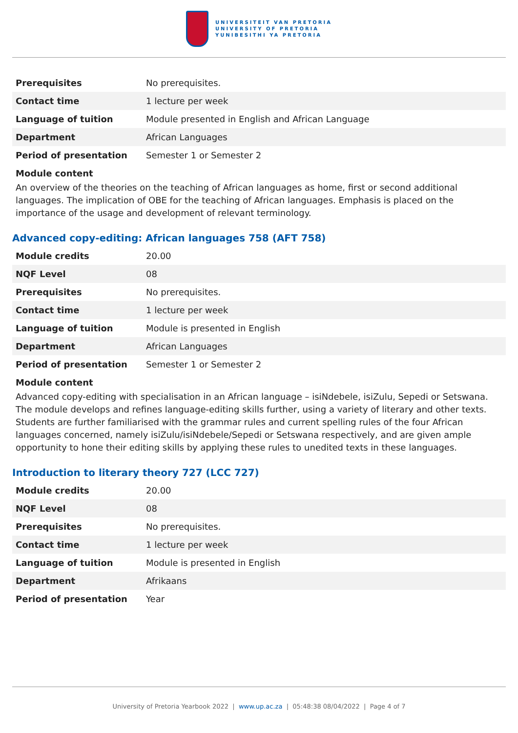UNIVERSITEIT VAN PRETORIA
UNIVERSITY OF PRETORIA
YUNIBESITHI YA PRETORIA
| Prerequisites | No prerequisites. |
| Contact time | 1 lecture per week |
| Language of tuition | Module presented in English and African Language |
| Department | African Languages |
| Period of presentation | Semester 1 or Semester 2 |
Module content
An overview of the theories on the teaching of African languages as home, first or second additional languages. The implication of OBE for the teaching of African languages. Emphasis is placed on the importance of the usage and development of relevant terminology.
Advanced copy-editing: African languages 758 (AFT 758)
| Module credits | 20.00 |
| NQF Level | 08 |
| Prerequisites | No prerequisites. |
| Contact time | 1 lecture per week |
| Language of tuition | Module is presented in English |
| Department | African Languages |
| Period of presentation | Semester 1 or Semester 2 |
Module content
Advanced copy-editing with specialisation in an African language – isiNdebele, isiZulu, Sepedi or Setswana. The module develops and refines language-editing skills further, using a variety of literary and other texts. Students are further familiarised with the grammar rules and current spelling rules of the four African languages concerned, namely isiZulu/isiNdebele/Sepedi or Setswana respectively, and are given ample opportunity to hone their editing skills by applying these rules to unedited texts in these languages.
Introduction to literary theory 727 (LCC 727)
| Module credits | 20.00 |
| NQF Level | 08 |
| Prerequisites | No prerequisites. |
| Contact time | 1 lecture per week |
| Language of tuition | Module is presented in English |
| Department | Afrikaans |
| Period of presentation | Year |
University of Pretoria Yearbook 2022 | www.up.ac.za | 05:48:38 08/04/2022 | Page 4 of 7